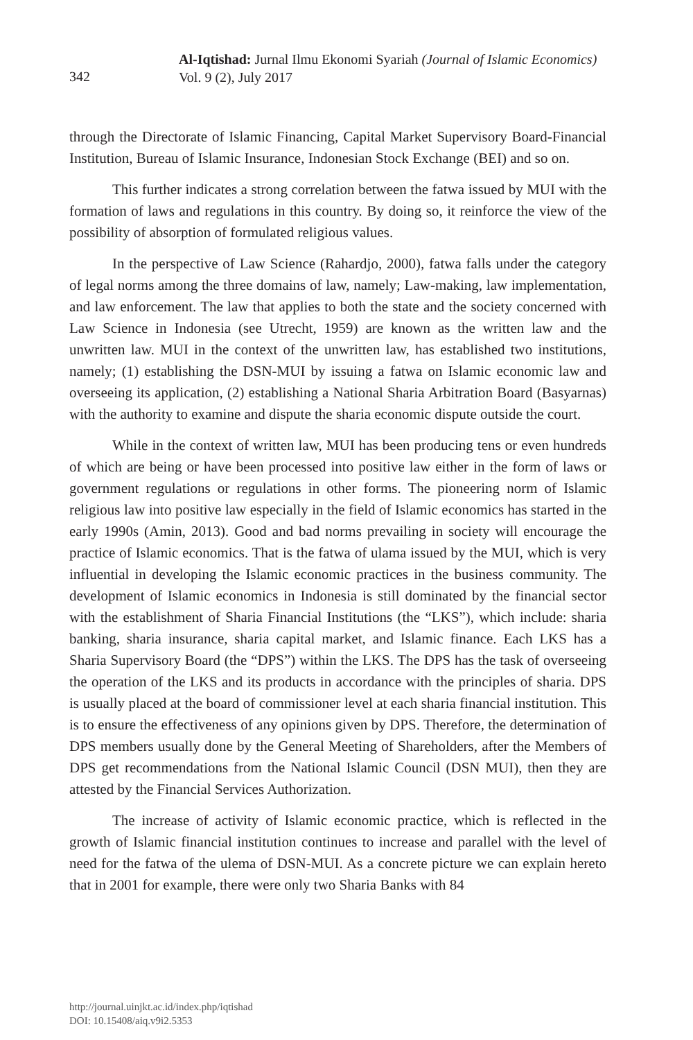342
Al-Iqtishad: Jurnal Ilmu Ekonomi Syariah (Journal of Islamic Economics)
Vol. 9 (2), July 2017
through the Directorate of Islamic Financing, Capital Market Supervisory Board-Financial Institution, Bureau of Islamic Insurance, Indonesian Stock Exchange (BEI) and so on.
This further indicates a strong correlation between the fatwa issued by MUI with the formation of laws and regulations in this country. By doing so, it reinforce the view of the possibility of absorption of formulated religious values.
In the perspective of Law Science (Rahardjo, 2000), fatwa falls under the category of legal norms among the three domains of law, namely; Law-making, law implementation, and law enforcement. The law that applies to both the state and the society concerned with Law Science in Indonesia (see Utrecht, 1959) are known as the written law and the unwritten law. MUI in the context of the unwritten law, has established two institutions, namely; (1) establishing the DSN-MUI by issuing a fatwa on Islamic economic law and overseeing its application, (2) establishing a National Sharia Arbitration Board (Basyarnas) with the authority to examine and dispute the sharia economic dispute outside the court.
While in the context of written law, MUI has been producing tens or even hundreds of which are being or have been processed into positive law either in the form of laws or government regulations or regulations in other forms. The pioneering norm of Islamic religious law into positive law especially in the field of Islamic economics has started in the early 1990s (Amin, 2013). Good and bad norms prevailing in society will encourage the practice of Islamic economics. That is the fatwa of ulama issued by the MUI, which is very influential in developing the Islamic economic practices in the business community. The development of Islamic economics in Indonesia is still dominated by the financial sector with the establishment of Sharia Financial Institutions (the “LKS”), which include: sharia banking, sharia insurance, sharia capital market, and Islamic finance. Each LKS has a Sharia Supervisory Board (the “DPS”) within the LKS. The DPS has the task of overseeing the operation of the LKS and its products in accordance with the principles of sharia. DPS is usually placed at the board of commissioner level at each sharia financial institution. This is to ensure the effectiveness of any opinions given by DPS. Therefore, the determination of DPS members usually done by the General Meeting of Shareholders, after the Members of DPS get recommendations from the National Islamic Council (DSN MUI), then they are attested by the Financial Services Authorization.
The increase of activity of Islamic economic practice, which is reflected in the growth of Islamic financial institution continues to increase and parallel with the level of need for the fatwa of the ulema of DSN-MUI. As a concrete picture we can explain hereto that in 2001 for example, there were only two Sharia Banks with 84
http://journal.uinjkt.ac.id/index.php/iqtishad
DOI: 10.15408/aiq.v9i2.5353